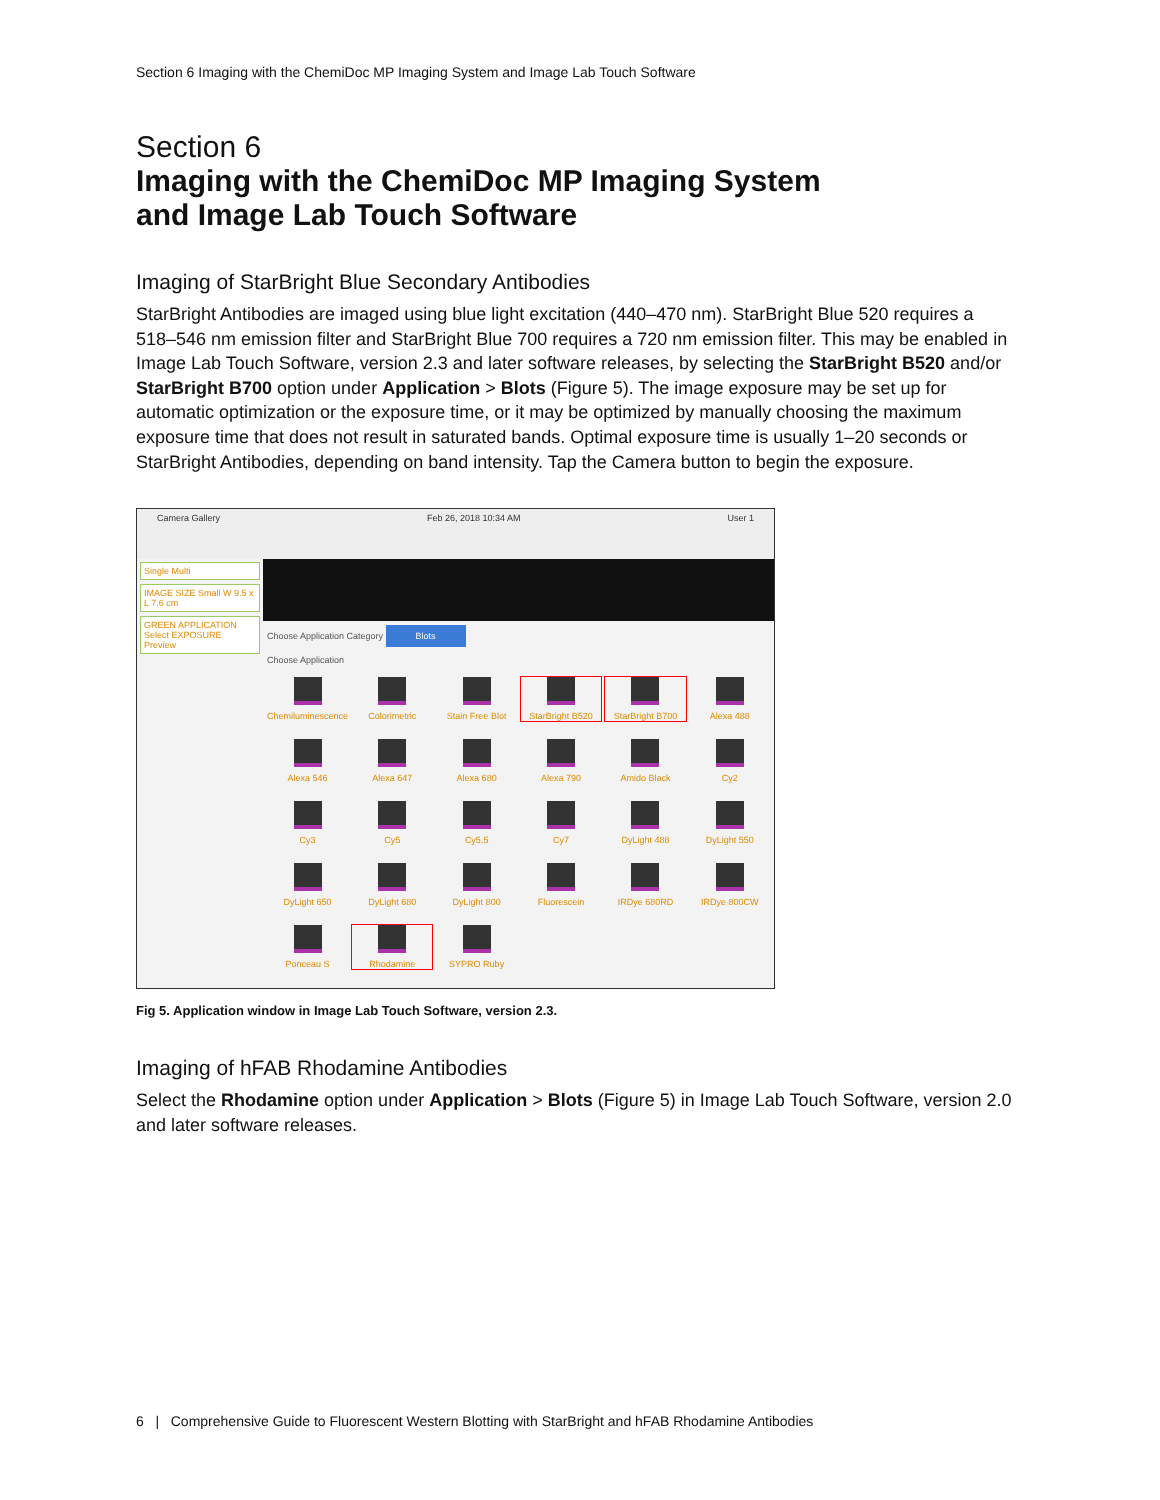Section 6 Imaging with the ChemiDoc MP Imaging System and Image Lab Touch Software
Section 6
Imaging with the ChemiDoc MP Imaging System
and Image Lab Touch Software
Imaging of StarBright Blue Secondary Antibodies
StarBright Antibodies are imaged using blue light excitation (440–470 nm). StarBright Blue 520 requires a 518–546 nm emission filter and StarBright Blue 700 requires a 720 nm emission filter. This may be enabled in Image Lab Touch Software, version 2.3 and later software releases, by selecting the StarBright B520 and/or StarBright B700 option under Application > Blots (Figure 5). The image exposure may be set up for automatic optimization or the exposure time, or it may be optimized by manually choosing the maximum exposure time that does not result in saturated bands. Optimal exposure time is usually 1–20 seconds or StarBright Antibodies, depending on band intensity. Tap the Camera button to begin the exposure.
Camera Gallery Feb 26, 2018 10:34 AM User 1
Single Multi
IMAGE SIZE Small W 9.5 x L 7.6 cm
GREEN APPLICATION Select EXPOSURE Preview
Choose Application Category Blots
Choose Application
Chemiluminescence
Colorimetric
Stain Free Blot
StarBright B520
StarBright B700
Alexa 488
Alexa 546
Alexa 647
Alexa 680
Alexa 790
Amido Black
Cy2
Cy3
Cy5
Cy5.5
Cy7
DyLight 488
DyLight 550
DyLight 650
DyLight 680
DyLight 800
Fluorescein
IRDye 680RD
IRDye 800CW
Ponceau S
Rhodamine
SYPRO Ruby
Fig 5. Application window in Image Lab Touch Software, version 2.3.
Imaging of hFAB Rhodamine Antibodies
Select the Rhodamine option under Application > Blots (Figure 5) in Image Lab Touch Software, version 2.0 and later software releases.
6 | Comprehensive Guide to Fluorescent Western Blotting with StarBright and hFAB Rhodamine Antibodies